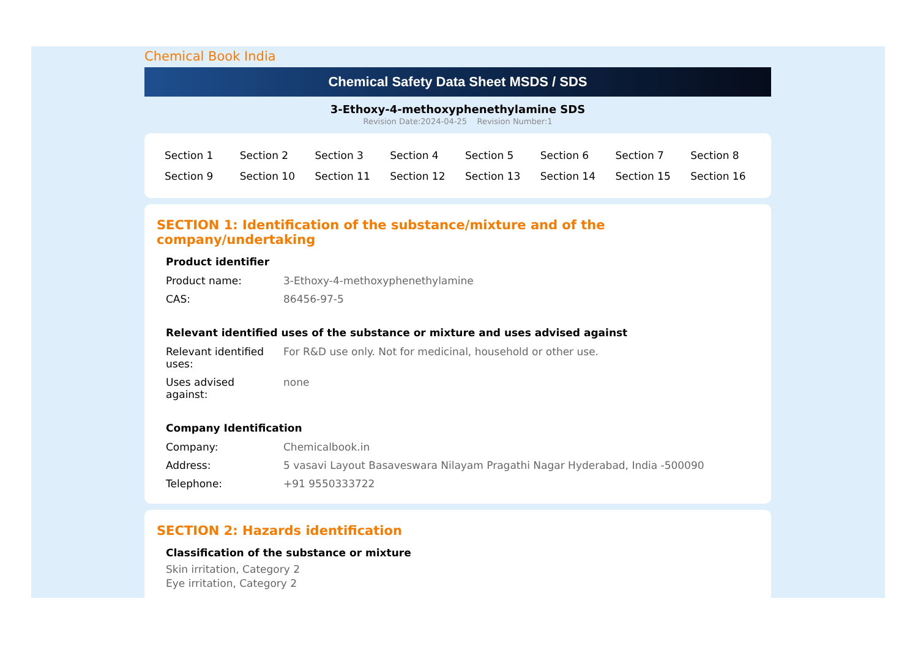Chemical Book India
Chemical Safety Data Sheet MSDS / SDS
3-Ethoxy-4-methoxyphenethylamine SDS
Revision Date:2024-04-25 Revision Number:1
| Section 1 | Section 2 | Section 3 | Section 4 | Section 5 | Section 6 | Section 7 | Section 8 |
| Section 9 | Section 10 | Section 11 | Section 12 | Section 13 | Section 14 | Section 15 | Section 16 |
SECTION 1: Identification of the substance/mixture and of the company/undertaking
Product identifier
| Product name: | 3-Ethoxy-4-methoxyphenethylamine |
| CAS: | 86456-97-5 |
Relevant identified uses of the substance or mixture and uses advised against
| Relevant identified uses: | For R&D use only. Not for medicinal, household or other use. |
| Uses advised against: | none |
Company Identification
| Company: | Chemicalbook.in |
| Address: | 5 vasavi Layout Basaveswara Nilayam Pragathi Nagar Hyderabad, India -500090 |
| Telephone: | +91 9550333722 |
SECTION 2: Hazards identification
Classification of the substance or mixture
Skin irritation, Category 2
Eye irritation, Category 2